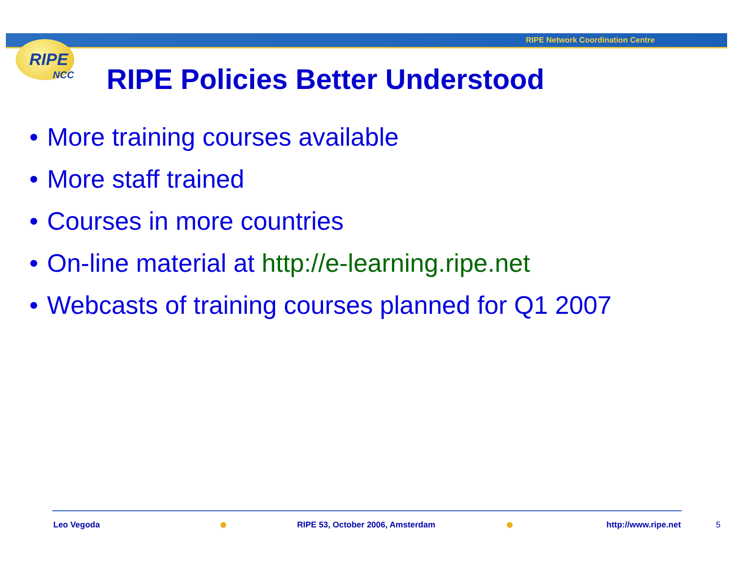RIPE Network Coordination Centre
RIPE
NCC
RIPE Policies Better Understood
• More training courses available
• More staff trained
• Courses in more countries
• On-line material at http://e-learning.ripe.net
• Webcasts of training courses planned for Q1 2007
Leo Vegoda
RIPE 53, October 2006, Amsterdam
http://www.ripe.net 5